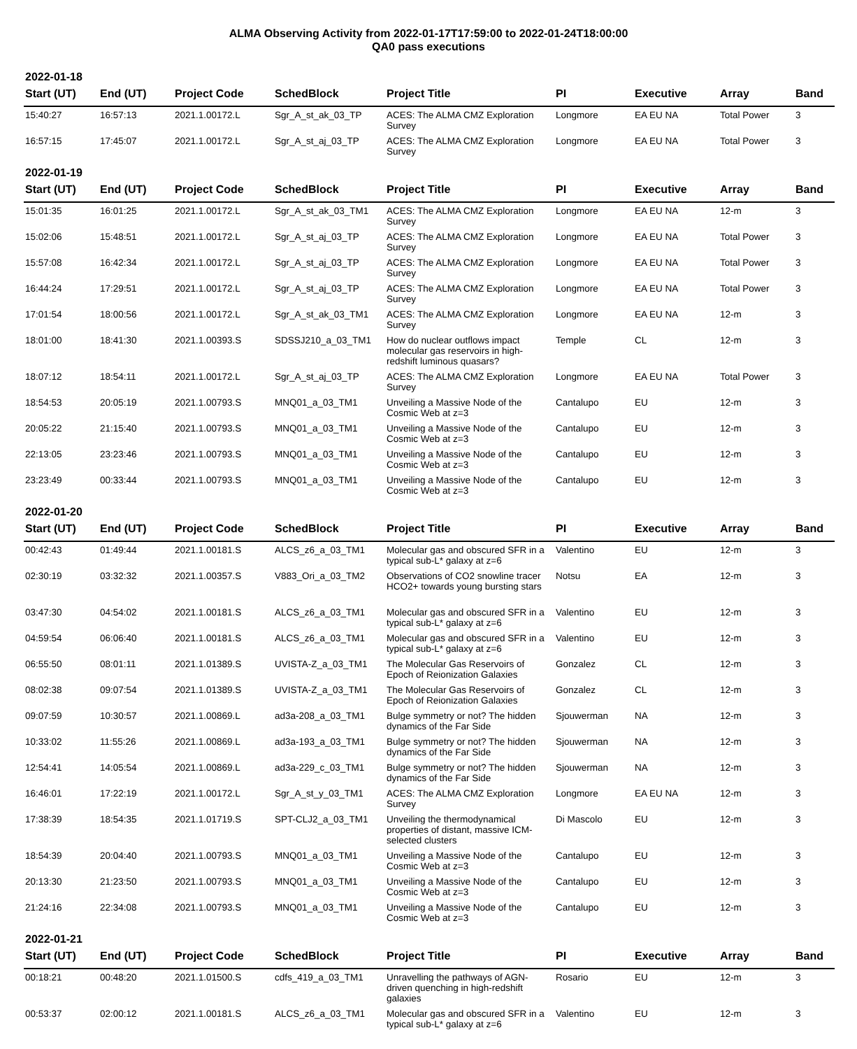ALMA Observing Activity from 2022-01-17T17:59:00 to 2022-01-24T18:00:00
QA0 pass executions
| 2022-01-18 | | | | | | | | |
| Start (UT) | End (UT) | Project Code | SchedBlock | Project Title | PI | Executive | Array | Band |
| 15:40:27 | 16:57:13 | 2021.1.00172.L | Sgr_A_st_ak_03_TP | ACES: The ALMA CMZ Exploration Survey | Longmore | EA EU NA | Total Power | 3 |
| 16:57:15 | 17:45:07 | 2021.1.00172.L | Sgr_A_st_aj_03_TP | ACES: The ALMA CMZ Exploration Survey | Longmore | EA EU NA | Total Power | 3 |
| 2022-01-19 | | | | | | | | |
| Start (UT) | End (UT) | Project Code | SchedBlock | Project Title | PI | Executive | Array | Band |
| 15:01:35 | 16:01:25 | 2021.1.00172.L | Sgr_A_st_ak_03_TM1 | ACES: The ALMA CMZ Exploration Survey | Longmore | EA EU NA | 12-m | 3 |
| 15:02:06 | 15:48:51 | 2021.1.00172.L | Sgr_A_st_aj_03_TP | ACES: The ALMA CMZ Exploration Survey | Longmore | EA EU NA | Total Power | 3 |
| 15:57:08 | 16:42:34 | 2021.1.00172.L | Sgr_A_st_aj_03_TP | ACES: The ALMA CMZ Exploration Survey | Longmore | EA EU NA | Total Power | 3 |
| 16:44:24 | 17:29:51 | 2021.1.00172.L | Sgr_A_st_aj_03_TP | ACES: The ALMA CMZ Exploration Survey | Longmore | EA EU NA | Total Power | 3 |
| 17:01:54 | 18:00:56 | 2021.1.00172.L | Sgr_A_st_ak_03_TM1 | ACES: The ALMA CMZ Exploration Survey | Longmore | EA EU NA | 12-m | 3 |
| 18:01:00 | 18:41:30 | 2021.1.00393.S | SDSSJ210_a_03_TM1 | How do nuclear outflows impact molecular gas reservoirs in high-redshift luminous quasars? | Temple | CL | 12-m | 3 |
| 18:07:12 | 18:54:11 | 2021.1.00172.L | Sgr_A_st_aj_03_TP | ACES: The ALMA CMZ Exploration Survey | Longmore | EA EU NA | Total Power | 3 |
| 18:54:53 | 20:05:19 | 2021.1.00793.S | MNQ01_a_03_TM1 | Unveiling a Massive Node of the Cosmic Web at z=3 | Cantalupo | EU | 12-m | 3 |
| 20:05:22 | 21:15:40 | 2021.1.00793.S | MNQ01_a_03_TM1 | Unveiling a Massive Node of the Cosmic Web at z=3 | Cantalupo | EU | 12-m | 3 |
| 22:13:05 | 23:23:46 | 2021.1.00793.S | MNQ01_a_03_TM1 | Unveiling a Massive Node of the Cosmic Web at z=3 | Cantalupo | EU | 12-m | 3 |
| 23:23:49 | 00:33:44 | 2021.1.00793.S | MNQ01_a_03_TM1 | Unveiling a Massive Node of the Cosmic Web at z=3 | Cantalupo | EU | 12-m | 3 |
| 2022-01-20 | | | | | | | | |
| Start (UT) | End (UT) | Project Code | SchedBlock | Project Title | PI | Executive | Array | Band |
| 00:42:43 | 01:49:44 | 2021.1.00181.S | ALCS_z6_a_03_TM1 | Molecular gas and obscured SFR in a typical sub-L* galaxy at z=6 | Valentino | EU | 12-m | 3 |
| 02:30:19 | 03:32:32 | 2021.1.00357.S | V883_Ori_a_03_TM2 | Observations of CO2 snowline tracer HCO2+ towards young bursting stars | Notsu | EA | 12-m | 3 |
| 03:47:30 | 04:54:02 | 2021.1.00181.S | ALCS_z6_a_03_TM1 | Molecular gas and obscured SFR in a typical sub-L* galaxy at z=6 | Valentino | EU | 12-m | 3 |
| 04:59:54 | 06:06:40 | 2021.1.00181.S | ALCS_z6_a_03_TM1 | Molecular gas and obscured SFR in a typical sub-L* galaxy at z=6 | Valentino | EU | 12-m | 3 |
| 06:55:50 | 08:01:11 | 2021.1.01389.S | UVISTA-Z_a_03_TM1 | The Molecular Gas Reservoirs of Epoch of Reionization Galaxies | Gonzalez | CL | 12-m | 3 |
| 08:02:38 | 09:07:54 | 2021.1.01389.S | UVISTA-Z_a_03_TM1 | The Molecular Gas Reservoirs of Epoch of Reionization Galaxies | Gonzalez | CL | 12-m | 3 |
| 09:07:59 | 10:30:57 | 2021.1.00869.L | ad3a-208_a_03_TM1 | Bulge symmetry or not? The hidden dynamics of the Far Side | Sjouwerman | NA | 12-m | 3 |
| 10:33:02 | 11:55:26 | 2021.1.00869.L | ad3a-193_a_03_TM1 | Bulge symmetry or not? The hidden dynamics of the Far Side | Sjouwerman | NA | 12-m | 3 |
| 12:54:41 | 14:05:54 | 2021.1.00869.L | ad3a-229_c_03_TM1 | Bulge symmetry or not? The hidden dynamics of the Far Side | Sjouwerman | NA | 12-m | 3 |
| 16:46:01 | 17:22:19 | 2021.1.00172.L | Sgr_A_st_y_03_TM1 | ACES: The ALMA CMZ Exploration Survey | Longmore | EA EU NA | 12-m | 3 |
| 17:38:39 | 18:54:35 | 2021.1.01719.S | SPT-CLJ2_a_03_TM1 | Unveiling the thermodynamical properties of distant, massive ICM-selected clusters | Di Mascolo | EU | 12-m | 3 |
| 18:54:39 | 20:04:40 | 2021.1.00793.S | MNQ01_a_03_TM1 | Unveiling a Massive Node of the Cosmic Web at z=3 | Cantalupo | EU | 12-m | 3 |
| 20:13:30 | 21:23:50 | 2021.1.00793.S | MNQ01_a_03_TM1 | Unveiling a Massive Node of the Cosmic Web at z=3 | Cantalupo | EU | 12-m | 3 |
| 21:24:16 | 22:34:08 | 2021.1.00793.S | MNQ01_a_03_TM1 | Unveiling a Massive Node of the Cosmic Web at z=3 | Cantalupo | EU | 12-m | 3 |
| 2022-01-21 | | | | | | | | |
| Start (UT) | End (UT) | Project Code | SchedBlock | Project Title | PI | Executive | Array | Band |
| 00:18:21 | 00:48:20 | 2021.1.01500.S | cdfs_419_a_03_TM1 | Unravelling the pathways of AGN-driven quenching in high-redshift galaxies | Rosario | EU | 12-m | 3 |
| 00:53:37 | 02:00:12 | 2021.1.00181.S | ALCS_z6_a_03_TM1 | Molecular gas and obscured SFR in a typical sub-L* galaxy at z=6 | Valentino | EU | 12-m | 3 |